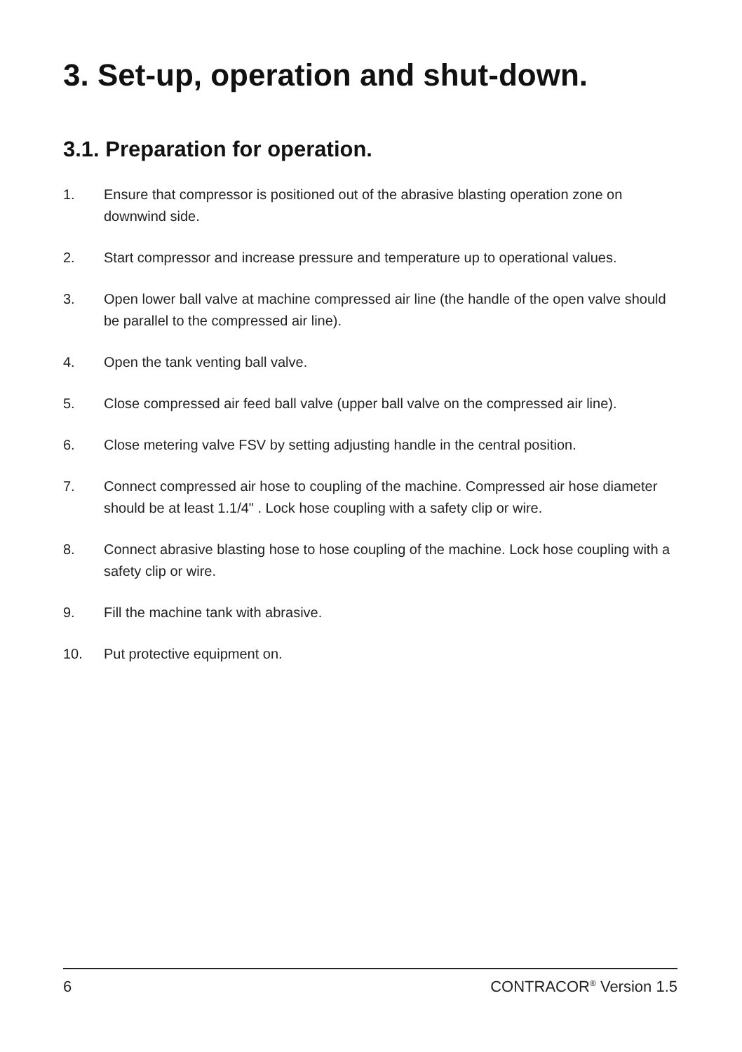3. Set-up, operation and shut-down.
3.1. Preparation for operation.
1. Ensure that compressor is positioned out of the abrasive blasting operation zone on downwind side.
2. Start compressor and increase pressure and temperature up to operational values.
3. Open lower ball valve at machine compressed air line (the handle of the open valve should be parallel to the compressed air line).
4. Open the tank venting ball valve.
5. Close compressed air feed ball valve (upper ball valve on the compressed air line).
6. Close metering valve FSV by setting adjusting handle in the central position.
7. Connect compressed air hose to coupling of the machine. Compressed air hose diameter should be at least 1.1/4" . Lock hose coupling with a safety clip or wire.
8. Connect abrasive blasting hose to hose coupling of the machine. Lock hose coupling with a safety clip or wire.
9. Fill the machine tank with abrasive.
10. Put protective equipment on.
6 CONTRACOR<sup>®</sup> Version 1.5